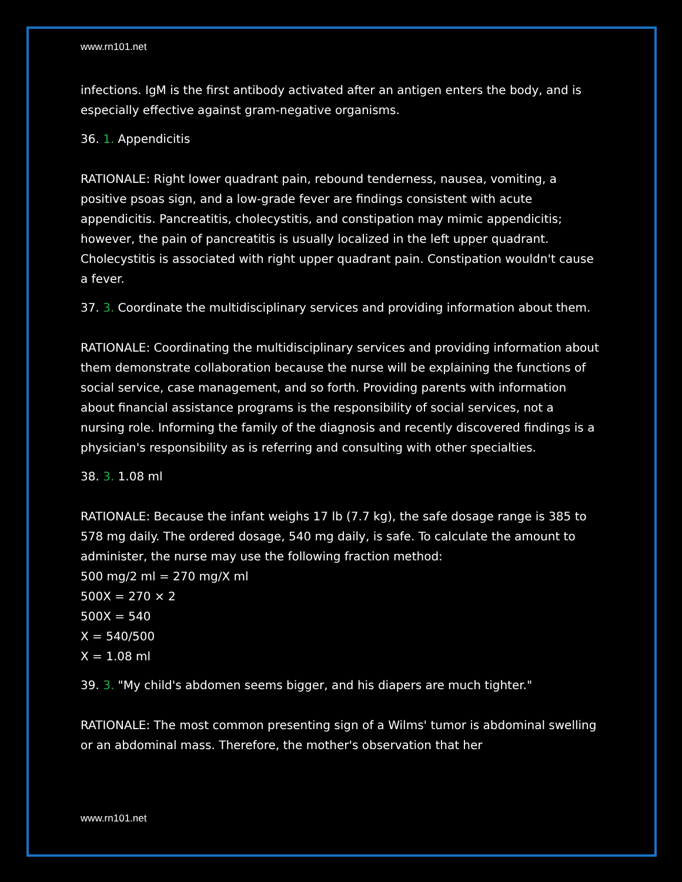www.rn101.net
infections. IgM is the first antibody activated after an antigen enters the body, and is especially effective against gram-negative organisms.
36. 1. Appendicitis
RATIONALE: Right lower quadrant pain, rebound tenderness, nausea, vomiting, a positive psoas sign, and a low-grade fever are findings consistent with acute appendicitis. Pancreatitis, cholecystitis, and constipation may mimic appendicitis; however, the pain of pancreatitis is usually localized in the left upper quadrant. Cholecystitis is associated with right upper quadrant pain. Constipation wouldn't cause a fever.
37. 3. Coordinate the multidisciplinary services and providing information about them.
RATIONALE: Coordinating the multidisciplinary services and providing information about them demonstrate collaboration because the nurse will be explaining the functions of social service, case management, and so forth. Providing parents with information about financial assistance programs is the responsibility of social services, not a nursing role. Informing the family of the diagnosis and recently discovered findings is a physician's responsibility as is referring and consulting with other specialties.
38. 3. 1.08 ml
RATIONALE: Because the infant weighs 17 lb (7.7 kg), the safe dosage range is 385 to 578 mg daily. The ordered dosage, 540 mg daily, is safe. To calculate the amount to administer, the nurse may use the following fraction method:
500 mg/2 ml = 270 mg/X ml
500X = 270 × 2
500X = 540
X = 540/500
X = 1.08 ml
39. 3. "My child's abdomen seems bigger, and his diapers are much tighter."
RATIONALE: The most common presenting sign of a Wilms' tumor is abdominal swelling or an abdominal mass. Therefore, the mother's observation that her
www.rn101.net